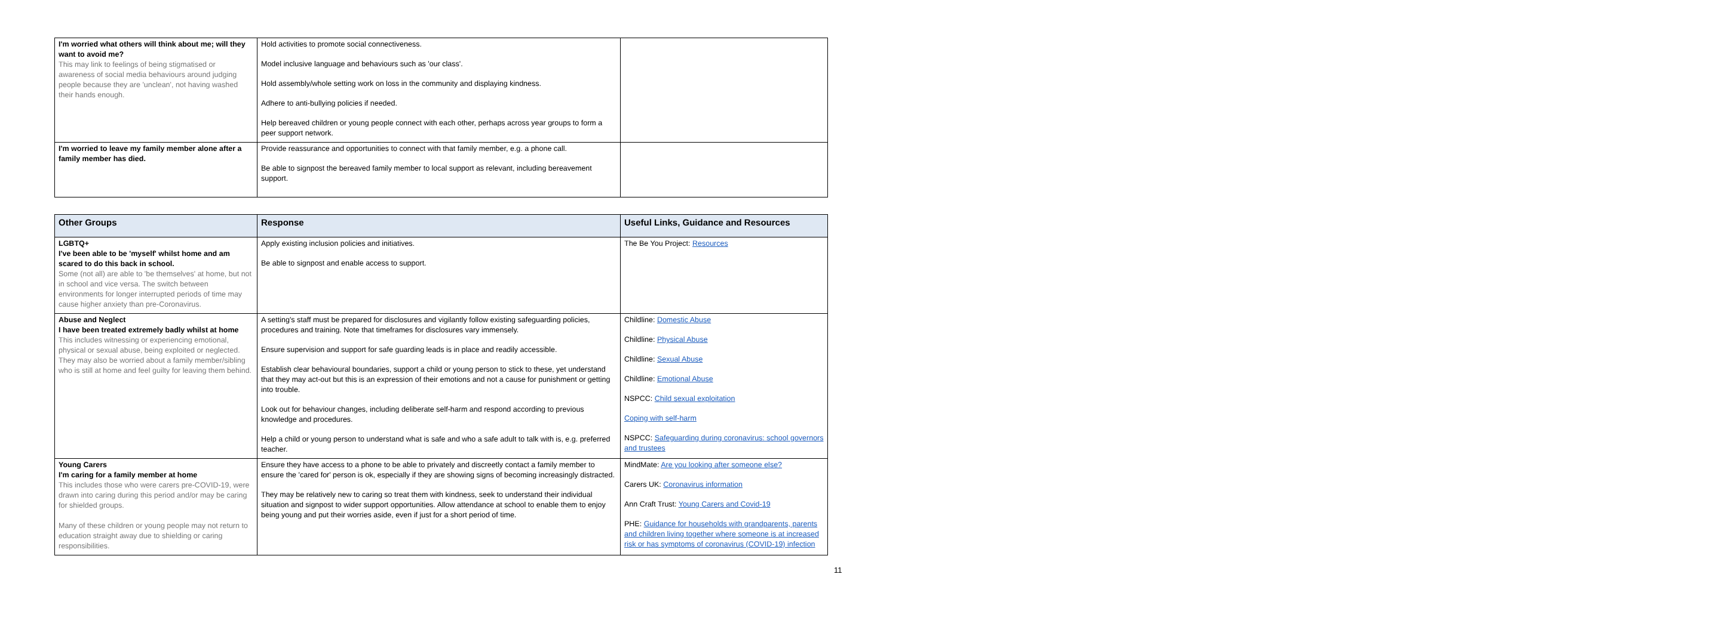| I'm worried what others will think about me; will they want to avoid me? This may link to feelings of being stigmatised or awareness of social media behaviours around judging people because they are 'unclean', not having washed their hands enough. | Hold activities to promote social connectiveness. Model inclusive language and behaviours such as 'our class'. Hold assembly/whole setting work on loss in the community and displaying kindness. Adhere to anti-bullying policies if needed. Help bereaved children or young people connect with each other, perhaps across year groups to form a peer support network. | |
| I'm worried to leave my family member alone after a family member has died. | Provide reassurance and opportunities to connect with that family member, e.g. a phone call. Be able to signpost the bereaved family member to local support as relevant, including bereavement support. | |
| Other Groups | Response | Useful Links, Guidance and Resources |
| --- | --- | --- |
| LGBTQ+ I've been able to be 'myself' whilst home and am scared to do this back in school. Some (not all) are able to 'be themselves' at home, but not in school and vice versa. The switch between environments for longer interrupted periods of time may cause higher anxiety than pre-Coronavirus. | Apply existing inclusion policies and initiatives. Be able to signpost and enable access to support. | The Be You Project: Resources |
| Abuse and Neglect I have been treated extremely badly whilst at home This includes witnessing or experiencing emotional, physical or sexual abuse, being exploited or neglected. They may also be worried about a family member/sibling who is still at home and feel guilty for leaving them behind. | A setting's staff must be prepared for disclosures and vigilantly follow existing safeguarding policies, procedures and training. Note that timeframes for disclosures vary immensely. Ensure supervision and support for safe guarding leads is in place and readily accessible. Establish clear behavioural boundaries, support a child or young person to stick to these, yet understand that they may act-out but this is an expression of their emotions and not a cause for punishment or getting into trouble. Look out for behaviour changes, including deliberate self-harm and respond according to previous knowledge and procedures. Help a child or young person to understand what is safe and who a safe adult to talk with is, e.g. preferred teacher. | Childline: Domestic Abuse Childline: Physical Abuse Childline: Sexual Abuse Childline: Emotional Abuse NSPCC: Child sexual exploitation Coping with self-harm NSPCC: Safeguarding during coronavirus: school governors and trustees |
| Young Carers I'm caring for a family member at home This includes those who were carers pre-COVID-19, were drawn into caring during this period and/or may be caring for shielded groups. Many of these children or young people may not return to education straight away due to shielding or caring responsibilities. | Ensure they have access to a phone to be able to privately and discreetly contact a family member to ensure the 'cared for' person is ok, especially if they are showing signs of becoming increasingly distracted. They may be relatively new to caring so treat them with kindness, seek to understand their individual situation and signpost to wider support opportunities. Allow attendance at school to enable them to enjoy being young and put their worries aside, even if just for a short period of time. | MindMate: Are you looking after someone else? Carers UK: Coronavirus information Ann Craft Trust: Young Carers and Covid-19 PHE: Guidance for households with grandparents, parents and children living together where someone is at increased risk or has symptoms of coronavirus (COVID-19) infection |
11